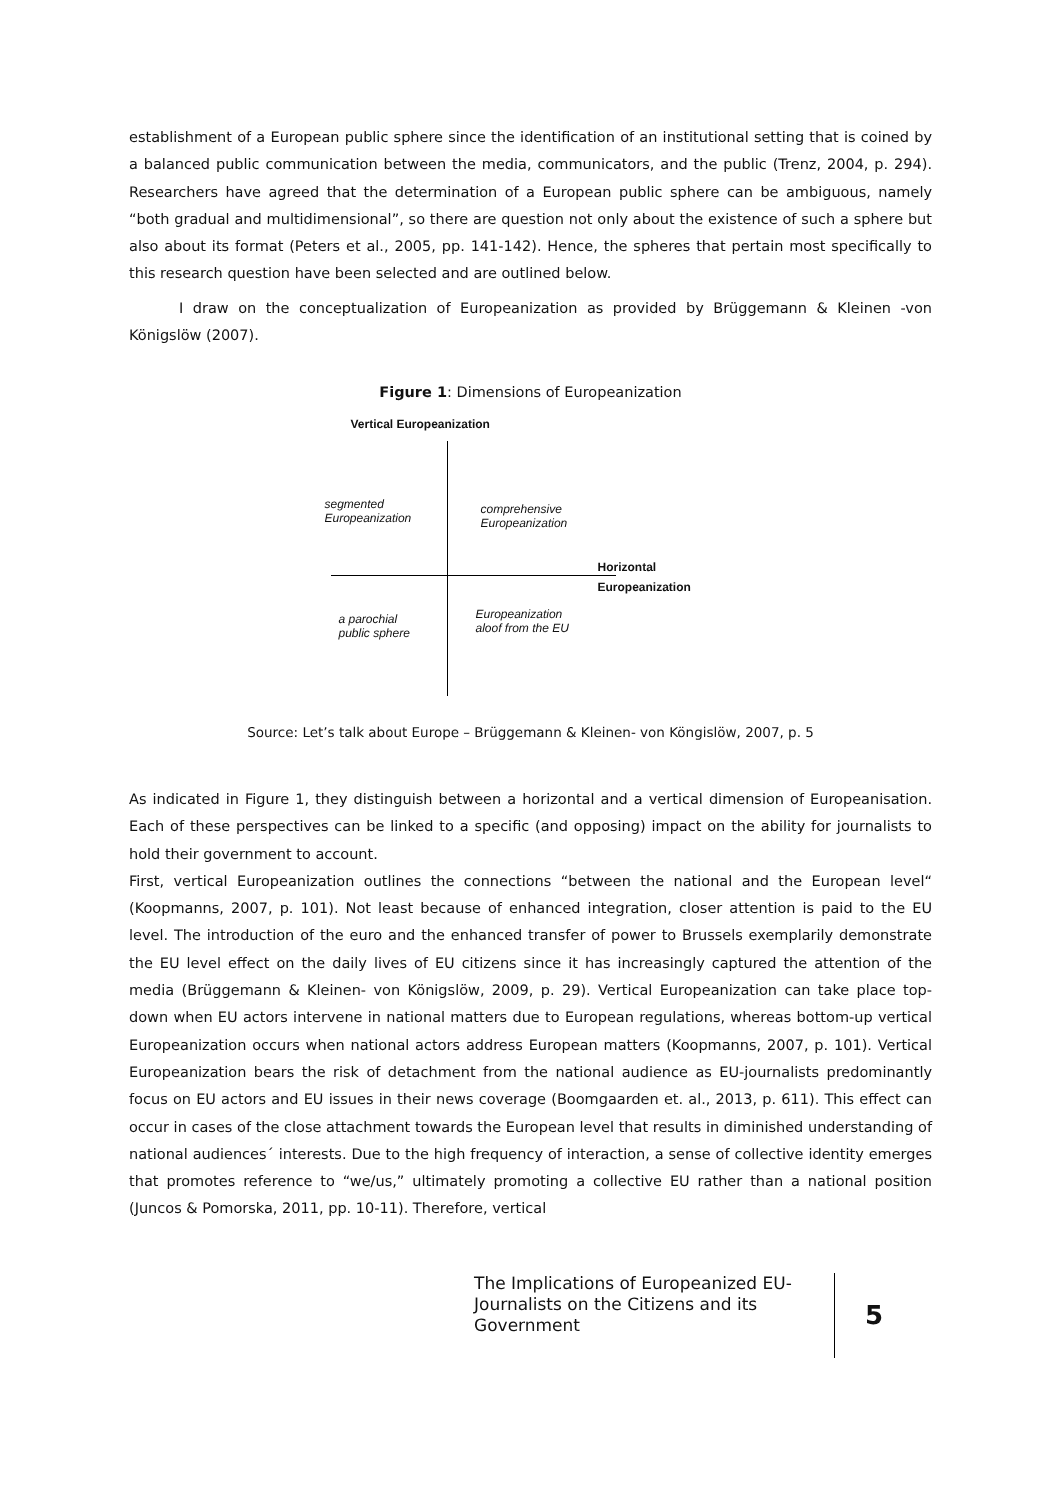establishment of a European public sphere since the identification of an institutional setting that is coined by a balanced public communication between the media, communicators, and the public (Trenz, 2004, p. 294). Researchers have agreed that the determination of a European public sphere can be ambiguous, namely “both gradual and multidimensional”, so there are question not only about the existence of such a sphere but also about its format (Peters et al., 2005, pp. 141-142). Hence, the spheres that pertain most specifically to this research question have been selected and are outlined below.
I draw on the conceptualization of Europeanization as provided by Brüggemann & Kleinen -von Königslöw (2007).
Figure 1: Dimensions of Europeanization
Vertical Europeanization
segmented
Europeanization
comprehensive
Europeanization
Horizontal
Europeanization
a parochial
public sphere
Europeanization
aloof from the EU
Source: Let’s talk about Europe – Brüggemann & Kleinen- von Köngislöw, 2007, p. 5
As indicated in Figure 1, they distinguish between a horizontal and a vertical dimension of Europeanisation. Each of these perspectives can be linked to a specific (and opposing) impact on the ability for journalists to hold their government to account.
First, vertical Europeanization outlines the connections “between the national and the European level“ (Koopmanns, 2007, p. 101). Not least because of enhanced integration, closer attention is paid to the EU level. The introduction of the euro and the enhanced transfer of power to Brussels exemplarily demonstrate the EU level effect on the daily lives of EU citizens since it has increasingly captured the attention of the media (Brüggemann & Kleinen- von Königslöw, 2009, p. 29). Vertical Europeanization can take place top-down when EU actors intervene in national matters due to European regulations, whereas bottom-up vertical Europeanization occurs when national actors address European matters (Koopmanns, 2007, p. 101). Vertical Europeanization bears the risk of detachment from the national audience as EU-journalists predominantly focus on EU actors and EU issues in their news coverage (Boomgaarden et. al., 2013, p. 611). This effect can occur in cases of the close attachment towards the European level that results in diminished understanding of national audiences´ interests. Due to the high frequency of interaction, a sense of collective identity emerges that promotes reference to “we/us,” ultimately promoting a collective EU rather than a national position (Juncos & Pomorska, 2011, pp. 10-11). Therefore, vertical
The Implications of Europeanized EU-Journalists on the Citizens and its Government
5